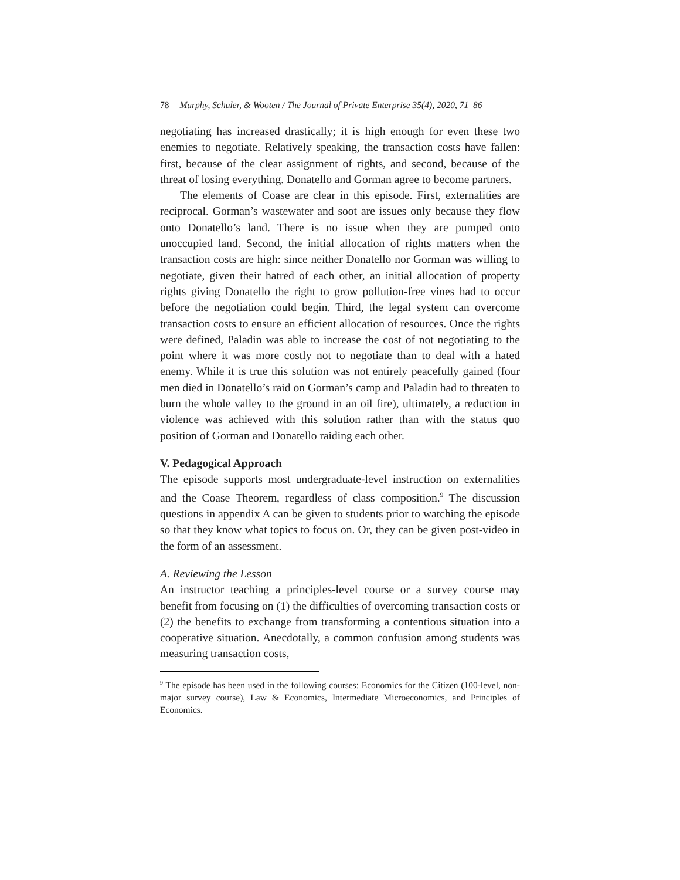78 Murphy, Schuler, & Wooten / The Journal of Private Enterprise 35(4), 2020, 71–86
negotiating has increased drastically; it is high enough for even these two enemies to negotiate. Relatively speaking, the transaction costs have fallen: first, because of the clear assignment of rights, and second, because of the threat of losing everything. Donatello and Gorman agree to become partners.
The elements of Coase are clear in this episode. First, externalities are reciprocal. Gorman’s wastewater and soot are issues only because they flow onto Donatello’s land. There is no issue when they are pumped onto unoccupied land. Second, the initial allocation of rights matters when the transaction costs are high: since neither Donatello nor Gorman was willing to negotiate, given their hatred of each other, an initial allocation of property rights giving Donatello the right to grow pollution-free vines had to occur before the negotiation could begin. Third, the legal system can overcome transaction costs to ensure an efficient allocation of resources. Once the rights were defined, Paladin was able to increase the cost of not negotiating to the point where it was more costly not to negotiate than to deal with a hated enemy. While it is true this solution was not entirely peacefully gained (four men died in Donatello’s raid on Gorman’s camp and Paladin had to threaten to burn the whole valley to the ground in an oil fire), ultimately, a reduction in violence was achieved with this solution rather than with the status quo position of Gorman and Donatello raiding each other.
V. Pedagogical Approach
The episode supports most undergraduate-level instruction on externalities and the Coase Theorem, regardless of class composition.<sup>9</sup> The discussion questions in appendix A can be given to students prior to watching the episode so that they know what topics to focus on. Or, they can be given post-video in the form of an assessment.
A. Reviewing the Lesson
An instructor teaching a principles-level course or a survey course may benefit from focusing on (1) the difficulties of overcoming transaction costs or (2) the benefits to exchange from transforming a contentious situation into a cooperative situation. Anecdotally, a common confusion among students was measuring transaction costs,
<sup>9</sup> The episode has been used in the following courses: Economics for the Citizen (100-level, non-major survey course), Law & Economics, Intermediate Microeconomics, and Principles of Economics.